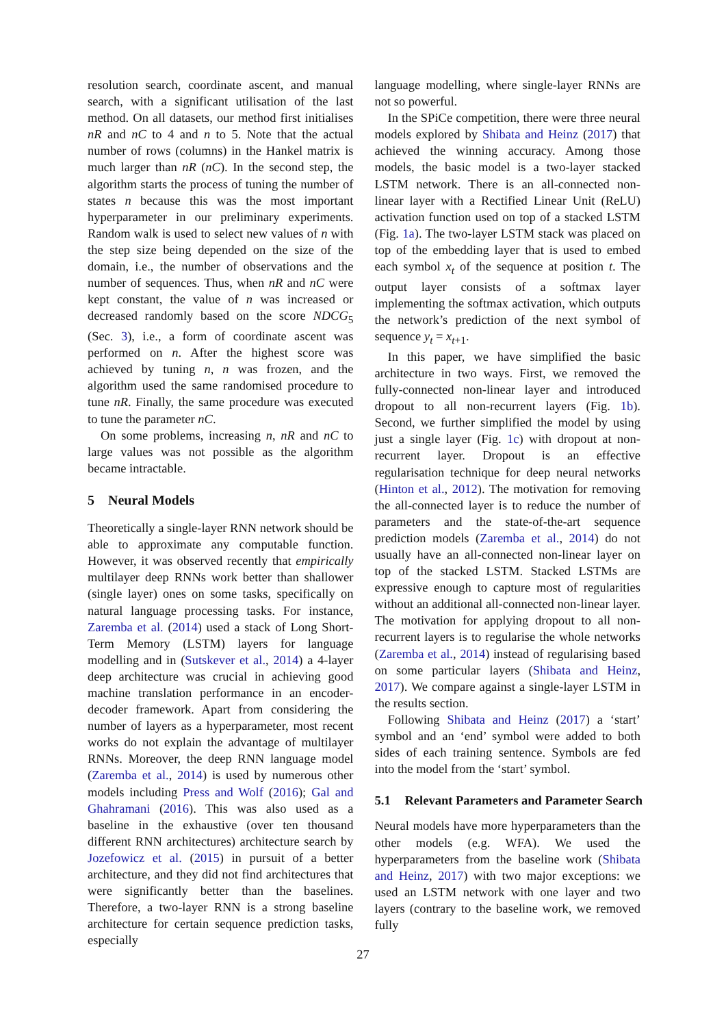resolution search, coordinate ascent, and manual search, with a significant utilisation of the last method. On all datasets, our method first initialises nR and nC to 4 and n to 5. Note that the actual number of rows (columns) in the Hankel matrix is much larger than nR (nC). In the second step, the algorithm starts the process of tuning the number of states n because this was the most important hyperparameter in our preliminary experiments. Random walk is used to select new values of n with the step size being depended on the size of the domain, i.e., the number of observations and the number of sequences. Thus, when nR and nC were kept constant, the value of n was increased or decreased randomly based on the score NDCG<sub>5</sub> (Sec. 3), i.e., a form of coordinate ascent was performed on n. After the highest score was achieved by tuning n, n was frozen, and the algorithm used the same randomised procedure to tune nR. Finally, the same procedure was executed to tune the parameter nC.
On some problems, increasing n, nR and nC to large values was not possible as the algorithm became intractable.
5 Neural Models
Theoretically a single-layer RNN network should be able to approximate any computable function. However, it was observed recently that empirically multilayer deep RNNs work better than shallower (single layer) ones on some tasks, specifically on natural language processing tasks. For instance, Zaremba et al. (2014) used a stack of Long Short-Term Memory (LSTM) layers for language modelling and in (Sutskever et al., 2014) a 4-layer deep architecture was crucial in achieving good machine translation performance in an encoder-decoder framework. Apart from considering the number of layers as a hyperparameter, most recent works do not explain the advantage of multilayer RNNs. Moreover, the deep RNN language model (Zaremba et al., 2014) is used by numerous other models including Press and Wolf (2016); Gal and Ghahramani (2016). This was also used as a baseline in the exhaustive (over ten thousand different RNN architectures) architecture search by Jozefowicz et al. (2015) in pursuit of a better architecture, and they did not find architectures that were significantly better than the baselines. Therefore, a two-layer RNN is a strong baseline architecture for certain sequence prediction tasks, especially
language modelling, where single-layer RNNs are not so powerful.
In the SPiCe competition, there were three neural models explored by Shibata and Heinz (2017) that achieved the winning accuracy. Among those models, the basic model is a two-layer stacked LSTM network. There is an all-connected non-linear layer with a Rectified Linear Unit (ReLU) activation function used on top of a stacked LSTM (Fig. 1a). The two-layer LSTM stack was placed on top of the embedding layer that is used to embed each symbol x<sub>t</sub> of the sequence at position t. The output layer consists of a softmax layer implementing the softmax activation, which outputs the network’s prediction of the next symbol of sequence y<sub>t</sub> = x<sub>t+1</sub>.
In this paper, we have simplified the basic architecture in two ways. First, we removed the fully-connected non-linear layer and introduced dropout to all non-recurrent layers (Fig. 1b). Second, we further simplified the model by using just a single layer (Fig. 1c) with dropout at non-recurrent layer. Dropout is an effective regularisation technique for deep neural networks (Hinton et al., 2012). The motivation for removing the all-connected layer is to reduce the number of parameters and the state-of-the-art sequence prediction models (Zaremba et al., 2014) do not usually have an all-connected non-linear layer on top of the stacked LSTM. Stacked LSTMs are expressive enough to capture most of regularities without an additional all-connected non-linear layer. The motivation for applying dropout to all non-recurrent layers is to regularise the whole networks (Zaremba et al., 2014) instead of regularising based on some particular layers (Shibata and Heinz, 2017). We compare against a single-layer LSTM in the results section.
Following Shibata and Heinz (2017) a ‘start’ symbol and an ‘end’ symbol were added to both sides of each training sentence. Symbols are fed into the model from the ‘start’ symbol.
5.1 Relevant Parameters and Parameter Search
Neural models have more hyperparameters than the other models (e.g. WFA). We used the hyperparameters from the baseline work (Shibata and Heinz, 2017) with two major exceptions: we used an LSTM network with one layer and two layers (contrary to the baseline work, we removed fully
27